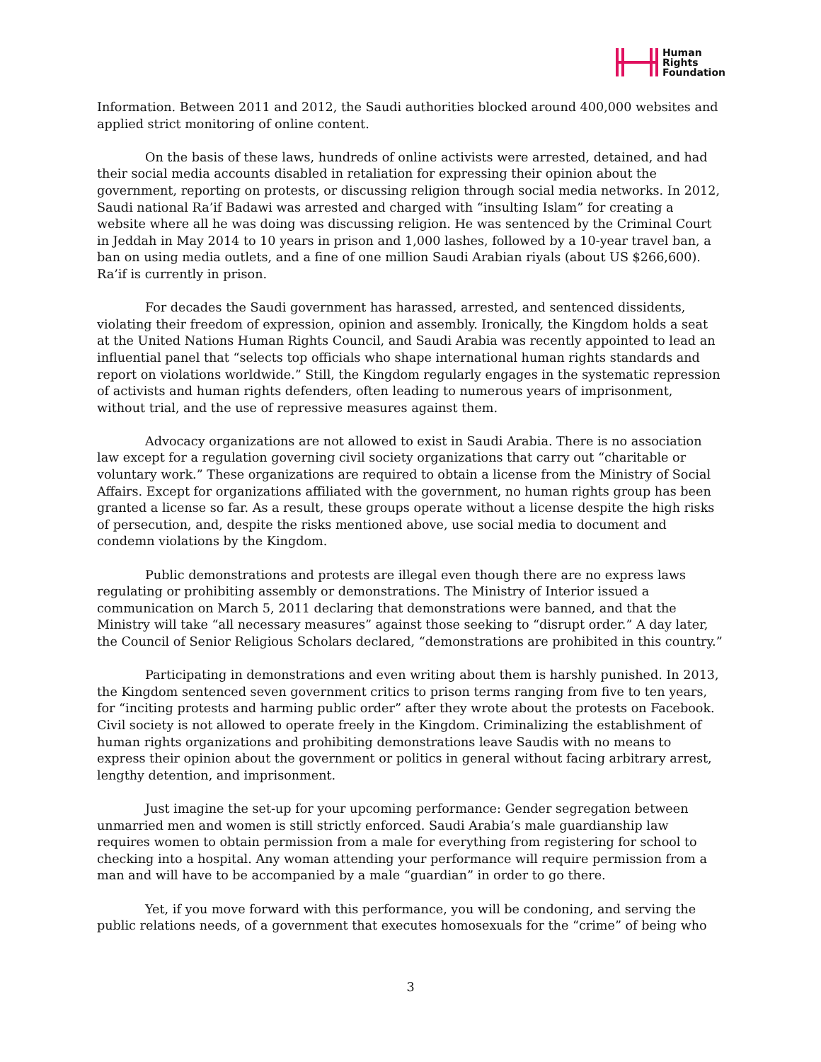Human
Rights
Foundation
Information. Between 2011 and 2012, the Saudi authorities blocked around 400,000 websites and applied strict monitoring of online content.
On the basis of these laws, hundreds of online activists were arrested, detained, and had their social media accounts disabled in retaliation for expressing their opinion about the government, reporting on protests, or discussing religion through social media networks. In 2012, Saudi national Ra’if Badawi was arrested and charged with “insulting Islam” for creating a website where all he was doing was discussing religion. He was sentenced by the Criminal Court in Jeddah in May 2014 to 10 years in prison and 1,000 lashes, followed by a 10-year travel ban, a ban on using media outlets, and a fine of one million Saudi Arabian riyals (about US $266,600). Ra’if is currently in prison.
For decades the Saudi government has harassed, arrested, and sentenced dissidents, violating their freedom of expression, opinion and assembly. Ironically, the Kingdom holds a seat at the United Nations Human Rights Council, and Saudi Arabia was recently appointed to lead an influential panel that “selects top officials who shape international human rights standards and report on violations worldwide.” Still, the Kingdom regularly engages in the systematic repression of activists and human rights defenders, often leading to numerous years of imprisonment, without trial, and the use of repressive measures against them.
Advocacy organizations are not allowed to exist in Saudi Arabia. There is no association law except for a regulation governing civil society organizations that carry out “charitable or voluntary work.” These organizations are required to obtain a license from the Ministry of Social Affairs. Except for organizations affiliated with the government, no human rights group has been granted a license so far. As a result, these groups operate without a license despite the high risks of persecution, and, despite the risks mentioned above, use social media to document and condemn violations by the Kingdom.
Public demonstrations and protests are illegal even though there are no express laws regulating or prohibiting assembly or demonstrations. The Ministry of Interior issued a communication on March 5, 2011 declaring that demonstrations were banned, and that the Ministry will take “all necessary measures” against those seeking to “disrupt order.” A day later, the Council of Senior Religious Scholars declared, “demonstrations are prohibited in this country.”
Participating in demonstrations and even writing about them is harshly punished. In 2013, the Kingdom sentenced seven government critics to prison terms ranging from five to ten years, for “inciting protests and harming public order” after they wrote about the protests on Facebook. Civil society is not allowed to operate freely in the Kingdom. Criminalizing the establishment of human rights organizations and prohibiting demonstrations leave Saudis with no means to express their opinion about the government or politics in general without facing arbitrary arrest, lengthy detention, and imprisonment.
Just imagine the set-up for your upcoming performance: Gender segregation between unmarried men and women is still strictly enforced. Saudi Arabia’s male guardianship law requires women to obtain permission from a male for everything from registering for school to checking into a hospital. Any woman attending your performance will require permission from a man and will have to be accompanied by a male “guardian” in order to go there.
Yet, if you move forward with this performance, you will be condoning, and serving the public relations needs, of a government that executes homosexuals for the “crime” of being who
3